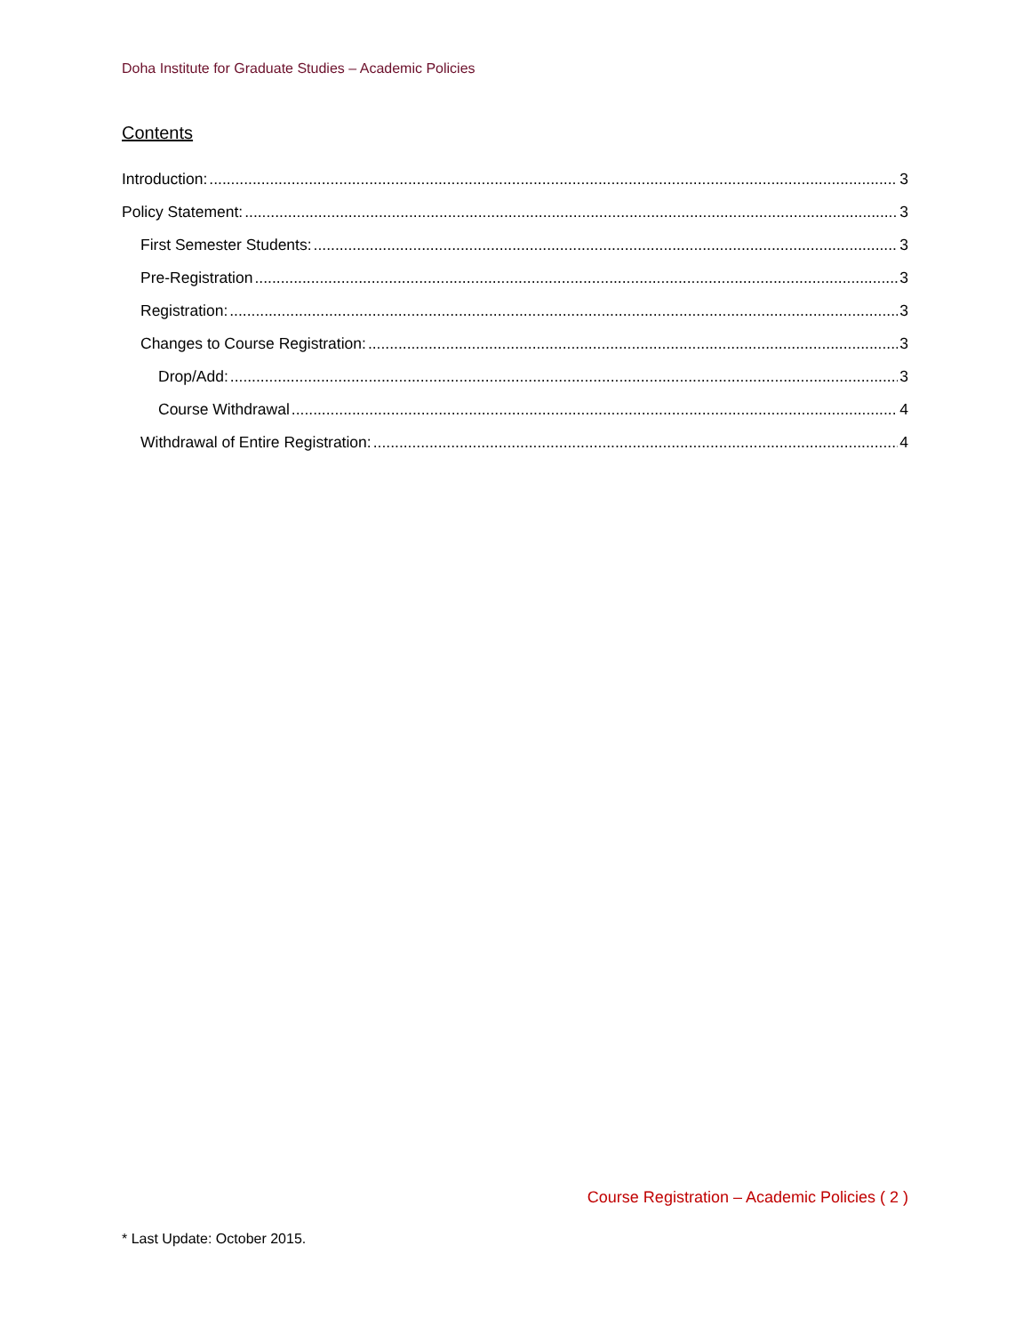Doha Institute for Graduate Studies – Academic Policies
Contents
Introduction: 3
Policy Statement: 3
First Semester Students: 3
Pre-Registration 3
Registration: 3
Changes to Course Registration: 3
Drop/Add: 3
Course Withdrawal 4
Withdrawal of Entire Registration: 4
Course Registration – Academic Policies ( 2 )
* Last Update: October 2015.